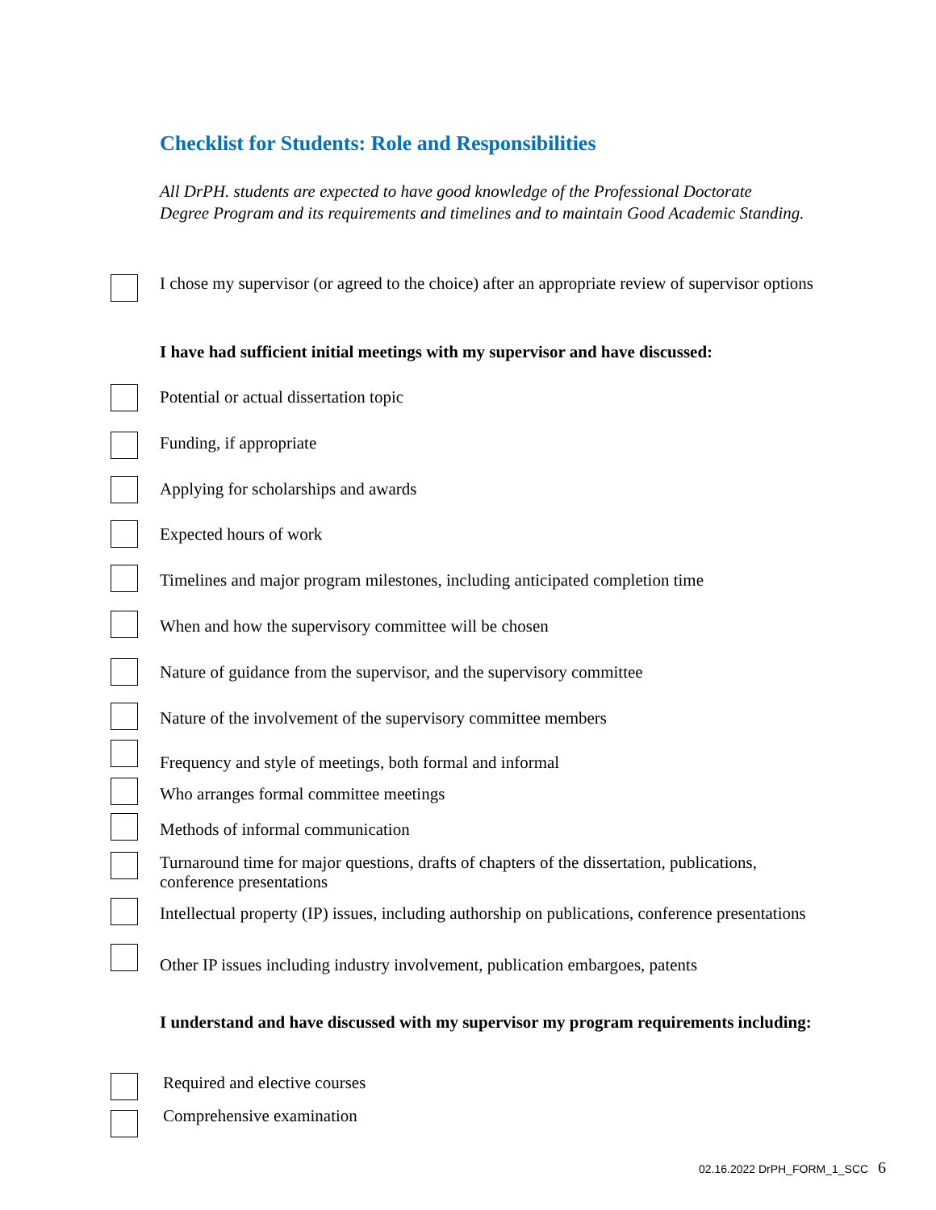Checklist for Students: Role and Responsibilities
All DrPH. students are expected to have good knowledge of the Professional Doctorate Degree Program and its requirements and timelines and to maintain Good Academic Standing.
I chose my supervisor (or agreed to the choice) after an appropriate review of supervisor options
I have had sufficient initial meetings with my supervisor and have discussed:
Potential or actual dissertation topic
Funding, if appropriate
Applying for scholarships and awards
Expected hours of work
Timelines and major program milestones, including anticipated completion time
When and how the supervisory committee will be chosen
Nature of guidance from the supervisor, and the supervisory committee
Nature of the involvement of the supervisory committee members
Frequency and style of meetings, both formal and informal
Who arranges formal committee meetings
Methods of informal communication
Turnaround time for major questions, drafts of chapters of the dissertation, publications, conference presentations
Intellectual property (IP) issues, including authorship on publications, conference presentations
Other IP issues including industry involvement, publication embargoes, patents
I understand and have discussed with my supervisor my program requirements including:
Required and elective courses
Comprehensive examination
02.16.2022 DrPH_FORM_1_SCC 6